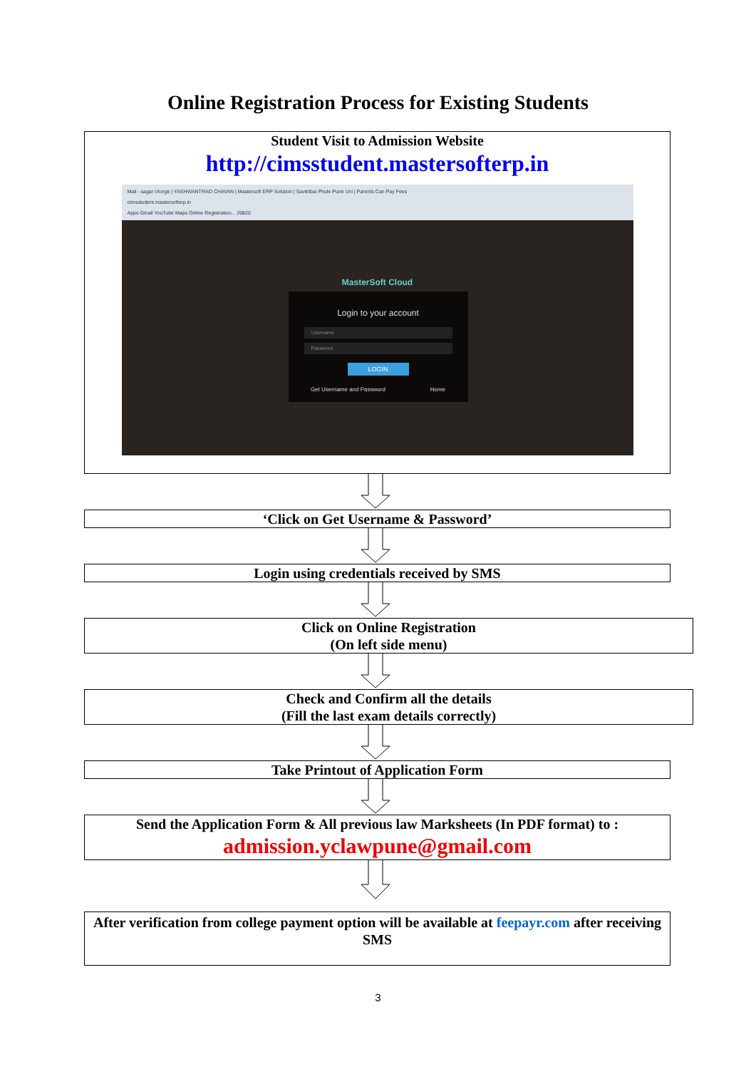Online Registration Process for Existing Students
Student Visit to Admission Website
http://cimsstudent.mastersofterp.in
Mail - sagar chorge | YASHWANTRAO CHAVAN | Mastersoft ERP Solution | Savitribai Phule Pune Uni | Parents Can Pay Fees
cimsstudent.mastersofterp.in
Apps Gmail YouTube Maps Online Registration... 20820
MasterSoft Cloud
Login to your account
Username
Password
LOGIN
Get Username and Password Home
‘Click on Get Username & Password’
Login using credentials received by SMS
Click on Online Registration
(On left side menu)
Check and Confirm all the details
(Fill the last exam details correctly)
Take Printout of Application Form
Send the Application Form & All previous law Marksheets (In PDF format) to :
admission.yclawpune@gmail.com
After verification from college payment option will be available at feepayr.com after receiving SMS
3